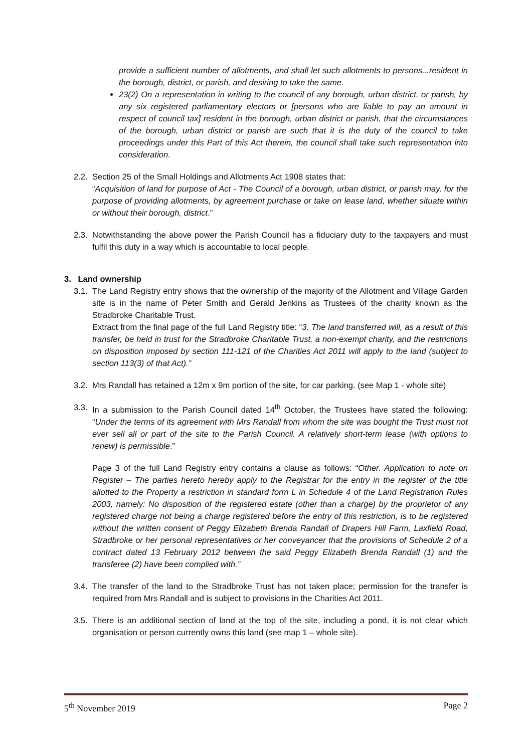provide a sufficient number of allotments, and shall let such allotments to persons...resident in the borough, district, or parish, and desiring to take the same.
23(2) On a representation in writing to the council of any borough, urban district, or parish, by any six registered parliamentary electors or [persons who are liable to pay an amount in respect of council tax] resident in the borough, urban district or parish, that the circumstances of the borough, urban district or parish are such that it is the duty of the council to take proceedings under this Part of this Act therein, the council shall take such representation into consideration.
2.2.
Section 25 of the Small Holdings and Allotments Act 1908 states that:
“Acquisition of land for purpose of Act - The Council of a borough, urban district, or parish may, for the purpose of providing allotments, by agreement purchase or take on lease land, whether situate within or without their borough, district.”
2.3.
Notwithstanding the above power the Parish Council has a fiduciary duty to the taxpayers and must fulfil this duty in a way which is accountable to local people.
3. Land ownership
3.1.
The Land Registry entry shows that the ownership of the majority of the Allotment and Village Garden site is in the name of Peter Smith and Gerald Jenkins as Trustees of the charity known as the Stradbroke Charitable Trust.
Extract from the final page of the full Land Registry title: “3. The land transferred will, as a result of this transfer, be held in trust for the Stradbroke Charitable Trust, a non-exempt charity, and the restrictions on disposition imposed by section 111-121 of the Charities Act 2011 will apply to the land (subject to section 113(3) of that Act).”
3.2.
Mrs Randall has retained a 12m x 9m portion of the site, for car parking. (see Map 1 - whole site)
3.3.
In a submission to the Parish Council dated 14<sup>th</sup> October, the Trustees have stated the following: “Under the terms of its agreement with Mrs Randall from whom the site was bought the Trust must not ever sell all or part of the site to the Parish Council. A relatively short-term lease (with options to renew) is permissible.”
Page 3 of the full Land Registry entry contains a clause as follows: “Other. Application to note on Register – The parties hereto hereby apply to the Registrar for the entry in the register of the title allotted to the Property a restriction in standard form L in Schedule 4 of the Land Registration Rules 2003, namely: No disposition of the registered estate (other than a charge) by the proprietor of any registered charge not being a charge registered before the entry of this restriction, is to be registered without the written consent of Peggy Elizabeth Brenda Randall of Drapers Hill Farm, Laxfield Road, Stradbroke or her personal representatives or her conveyancer that the provisions of Schedule 2 of a contract dated 13 February 2012 between the said Peggy Elizabeth Brenda Randall (1) and the transferee (2) have been complied with.”
3.4.
The transfer of the land to the Stradbroke Trust has not taken place; permission for the transfer is required from Mrs Randall and is subject to provisions in the Charities Act 2011.
3.5.
There is an additional section of land at the top of the site, including a pond, it is not clear which organisation or person currently owns this land (see map 1 – whole site).
5<sup>th</sup> November 2019 Page 2